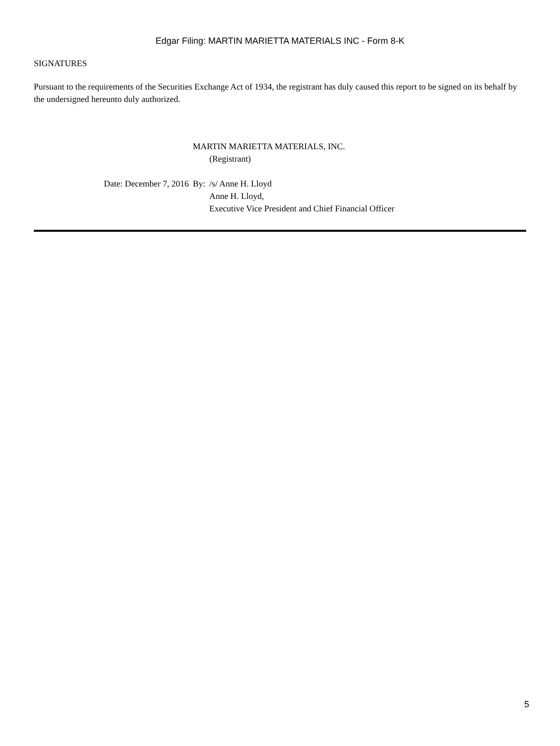Edgar Filing: MARTIN MARIETTA MATERIALS INC - Form 8-K
SIGNATURES
Pursuant to the requirements of the Securities Exchange Act of 1934, the registrant has duly caused this report to be signed on its behalf by the undersigned hereunto duly authorized.
| | MARTIN MARIETTA MATERIALS, INC. | |
| | | (Registrant) |
| Date: December 7, 2016 | By: | /s/ Anne H. Lloyd |
| | | Anne H. Lloyd, |
| | | Executive Vice President and Chief Financial Officer |
5